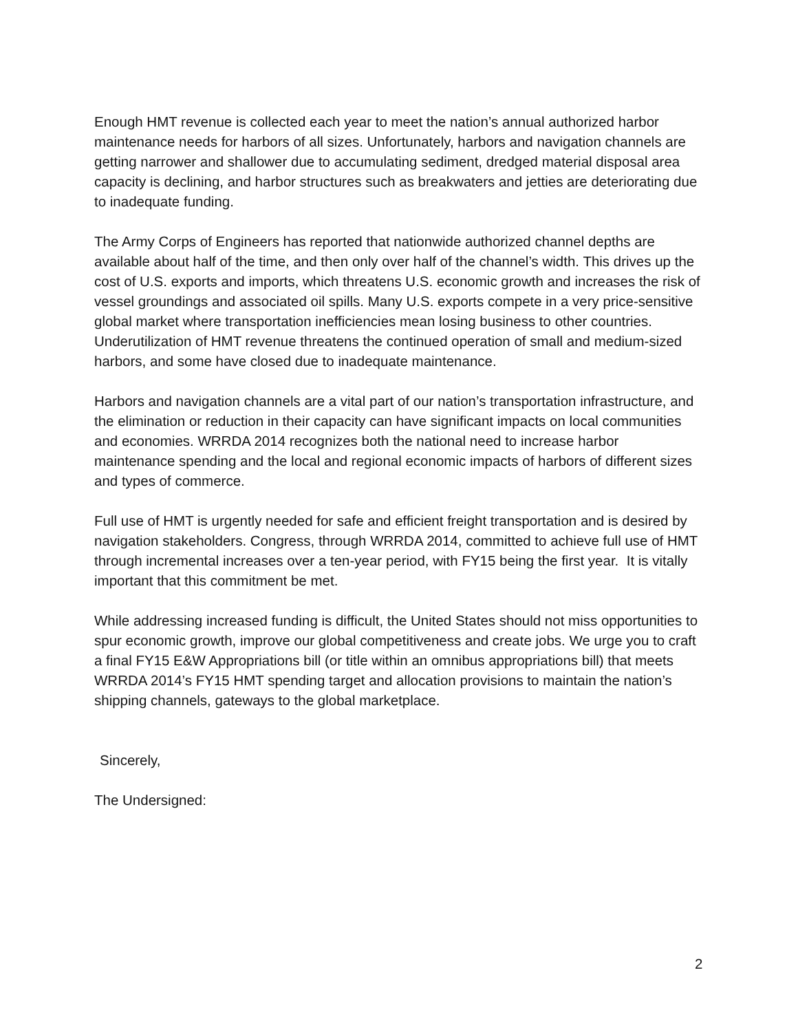Enough HMT revenue is collected each year to meet the nation’s annual authorized harbor maintenance needs for harbors of all sizes. Unfortunately, harbors and navigation channels are getting narrower and shallower due to accumulating sediment, dredged material disposal area capacity is declining, and harbor structures such as breakwaters and jetties are deteriorating due to inadequate funding.
The Army Corps of Engineers has reported that nationwide authorized channel depths are available about half of the time, and then only over half of the channel’s width. This drives up the cost of U.S. exports and imports, which threatens U.S. economic growth and increases the risk of vessel groundings and associated oil spills. Many U.S. exports compete in a very price-sensitive global market where transportation inefficiencies mean losing business to other countries. Underutilization of HMT revenue threatens the continued operation of small and medium-sized harbors, and some have closed due to inadequate maintenance.
Harbors and navigation channels are a vital part of our nation’s transportation infrastructure, and the elimination or reduction in their capacity can have significant impacts on local communities and economies. WRRDA 2014 recognizes both the national need to increase harbor maintenance spending and the local and regional economic impacts of harbors of different sizes and types of commerce.
Full use of HMT is urgently needed for safe and efficient freight transportation and is desired by navigation stakeholders. Congress, through WRRDA 2014, committed to achieve full use of HMT through incremental increases over a ten-year period, with FY15 being the first year. It is vitally important that this commitment be met.
While addressing increased funding is difficult, the United States should not miss opportunities to spur economic growth, improve our global competitiveness and create jobs. We urge you to craft a final FY15 E&W Appropriations bill (or title within an omnibus appropriations bill) that meets WRRDA 2014’s FY15 HMT spending target and allocation provisions to maintain the nation’s shipping channels, gateways to the global marketplace.
Sincerely,
The Undersigned:
2